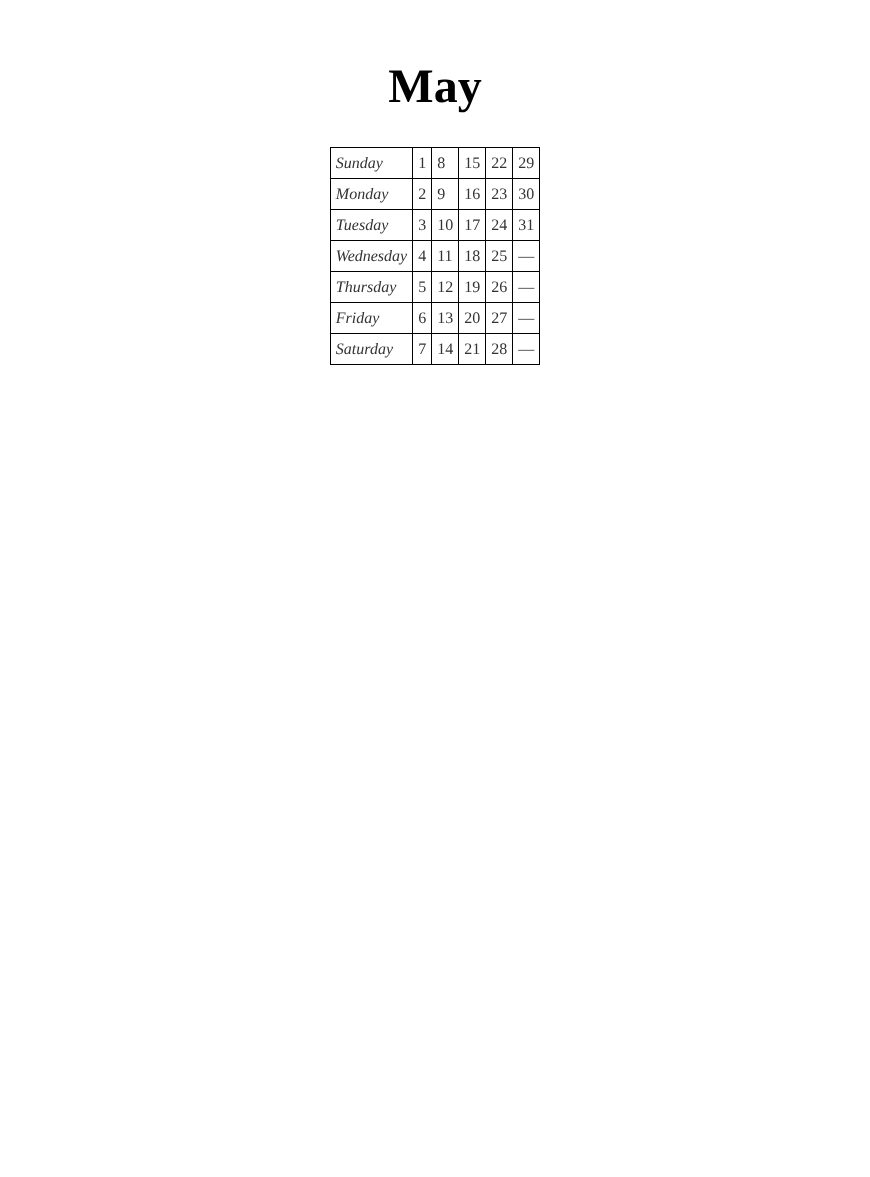May
| Sunday | 1 | 8 | 15 | 22 | 29 |
| Monday | 2 | 9 | 16 | 23 | 30 |
| Tuesday | 3 | 10 | 17 | 24 | 31 |
| Wednesday | 4 | 11 | 18 | 25 | — |
| Thursday | 5 | 12 | 19 | 26 | — |
| Friday | 6 | 13 | 20 | 27 | — |
| Saturday | 7 | 14 | 21 | 28 | — |